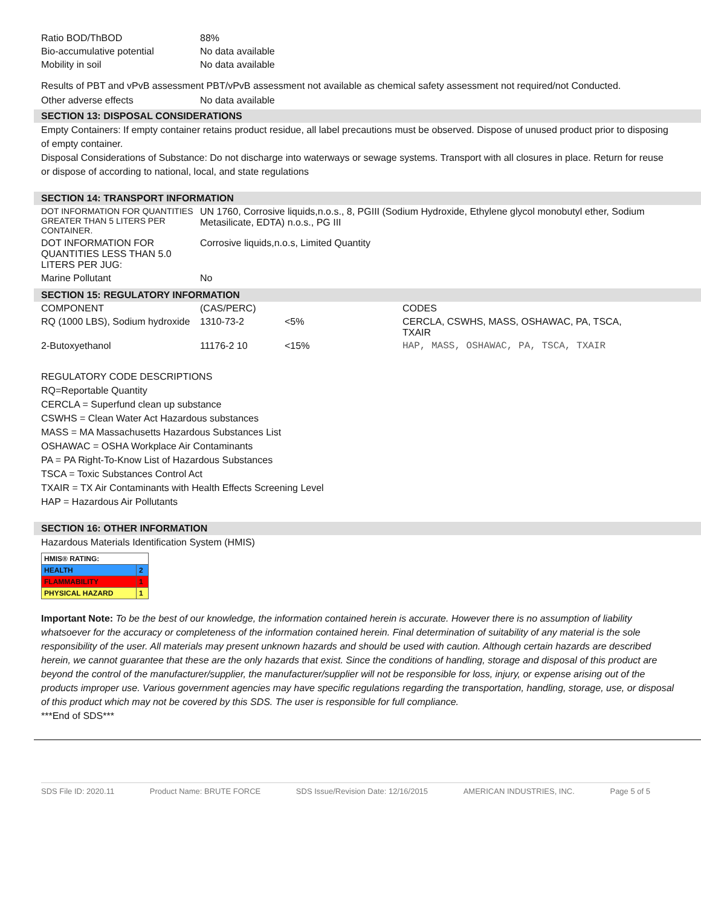Ratio BOD/ThBOD 88%
Bio-accumulative potential No data available
Mobility in soil No data available
Results of PBT and vPvB assessment PBT/vPvB assessment not available as chemical safety assessment not required/not Conducted.
Other adverse effects No data available
SECTION 13: DISPOSAL CONSIDERATIONS
Empty Containers: If empty container retains product residue, all label precautions must be observed. Dispose of unused product prior to disposing of empty container.
Disposal Considerations of Substance: Do not discharge into waterways or sewage systems. Transport with all closures in place. Return for reuse or dispose of according to national, local, and state regulations
SECTION 14: TRANSPORT INFORMATION
| DOT INFORMATION FOR QUANTITIES GREATER THAN 5 LITERS PER CONTAINER. | UN 1760, Corrosive liquids,n.o.s., 8, PGIII (Sodium Hydroxide, Ethylene glycol monobutyl ether, Sodium Metasilicate, EDTA) n.o.s., PG III |
| DOT INFORMATION FOR QUANTITIES LESS THAN 5.0 LITERS PER JUG: | Corrosive liquids,n.o.s, Limited Quantity |
| Marine Pollutant | No |
SECTION 15: REGULATORY INFORMATION
| COMPONENT | (CAS/PERC) | | CODES |
| RQ (1000 LBS), Sodium hydroxide | 1310-73-2 | <5% | CERCLA, CSWHS, MASS, OSHAWAC, PA, TSCA, TXAIR |
| 2-Butoxyethanol | 11176-2 10 | <15% | HAP, MASS, OSHAWAC, PA, TSCA, TXAIR |
REGULATORY CODE DESCRIPTIONS
RQ=Reportable Quantity
CERCLA = Superfund clean up substance
CSWHS = Clean Water Act Hazardous substances
MASS = MA Massachusetts Hazardous Substances List
OSHAWAC = OSHA Workplace Air Contaminants
PA = PA Right-To-Know List of Hazardous Substances
TSCA = Toxic Substances Control Act
TXAIR = TX Air Contaminants with Health Effects Screening Level
HAP = Hazardous Air Pollutants
SECTION 16: OTHER INFORMATION
Hazardous Materials Identification System (HMIS)
| HMIS® RATING: | |
| HEALTH | 2 |
| FLAMMABILITY | 1 |
| PHYSICAL HAZARD | 1 |
Important Note: To be the best of our knowledge, the information contained herein is accurate. However there is no assumption of liability whatsoever for the accuracy or completeness of the information contained herein. Final determination of suitability of any material is the sole responsibility of the user. All materials may present unknown hazards and should be used with caution. Although certain hazards are described herein, we cannot guarantee that these are the only hazards that exist. Since the conditions of handling, storage and disposal of this product are beyond the control of the manufacturer/supplier, the manufacturer/supplier will not be responsible for loss, injury, or expense arising out of the products improper use. Various government agencies may have specific regulations regarding the transportation, handling, storage, use, or disposal of this product which may not be covered by this SDS. The user is responsible for full compliance.
***End of SDS***
SDS File ID: 2020.11 Product Name: BRUTE FORCE SDS Issue/Revision Date: 12/16/2015 AMERICAN INDUSTRIES, INC. Page 5 of 5